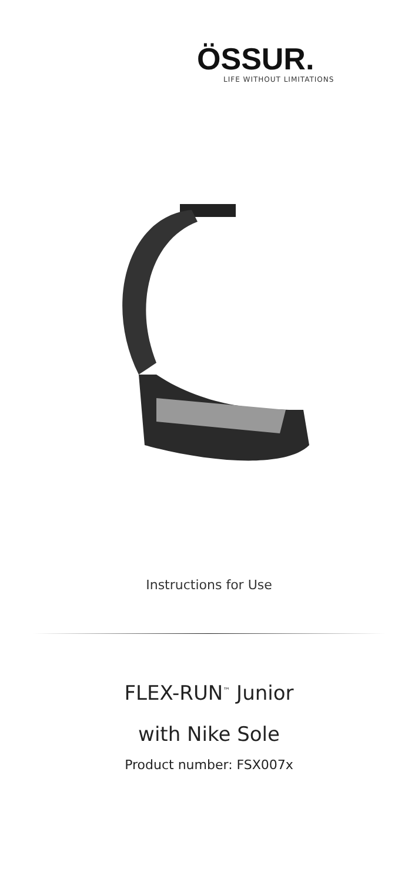ÖSSUR.
LIFE WITHOUT LIMITATIONS
Instructions for Use
FLEX-RUN<sup>™</sup> Junior
with Nike Sole
Product number: FSX007x